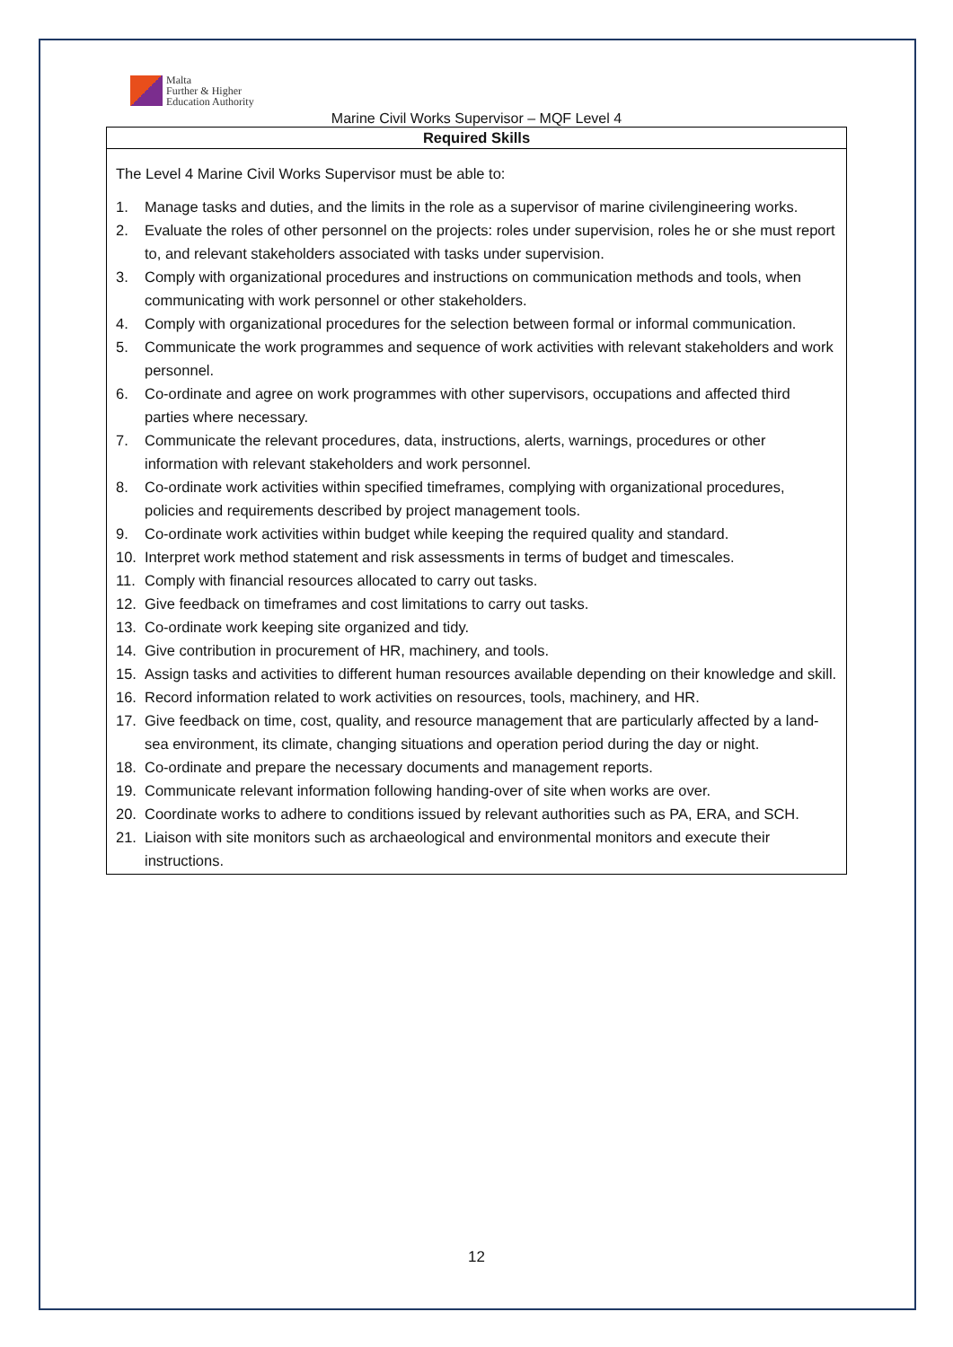Malta
Further & Higher
Education Authority
Marine Civil Works Supervisor – MQF Level 4
| Required Skills |
| --- |
| The Level 4 Marine Civil Works Supervisor must be able to: 1. Manage tasks and duties, and the limits in the role as a supervisor of marine civilengineering works. 2. Evaluate the roles of other personnel on the projects: roles under supervision, roles he or she must report to, and relevant stakeholders associated with tasks under supervision. 3. Comply with organizational procedures and instructions on communication methods and tools, when communicating with work personnel or other stakeholders. 4. Comply with organizational procedures for the selection between formal or informal communication. 5. Communicate the work programmes and sequence of work activities with relevant stakeholders and work personnel. 6. Co-ordinate and agree on work programmes with other supervisors, occupations and affected third parties where necessary. 7. Communicate the relevant procedures, data, instructions, alerts, warnings, procedures or other information with relevant stakeholders and work personnel. 8. Co-ordinate work activities within specified timeframes, complying with organizational procedures, policies and requirements described by project management tools. 9. Co-ordinate work activities within budget while keeping the required quality and standard. 10. Interpret work method statement and risk assessments in terms of budget and timescales. 11. Comply with financial resources allocated to carry out tasks. 12. Give feedback on timeframes and cost limitations to carry out tasks. 13. Co-ordinate work keeping site organized and tidy. 14. Give contribution in procurement of HR, machinery, and tools. 15. Assign tasks and activities to different human resources available depending on their knowledge and skill. 16. Record information related to work activities on resources, tools, machinery, and HR. 17. Give feedback on time, cost, quality, and resource management that are particularly affected by a land-sea environment, its climate, changing situations and operation period during the day or night. 18. Co-ordinate and prepare the necessary documents and management reports. 19. Communicate relevant information following handing-over of site when works are over. 20. Coordinate works to adhere to conditions issued by relevant authorities such as PA, ERA, and SCH. 21. Liaison with site monitors such as archaeological and environmental monitors and execute their instructions. |
12